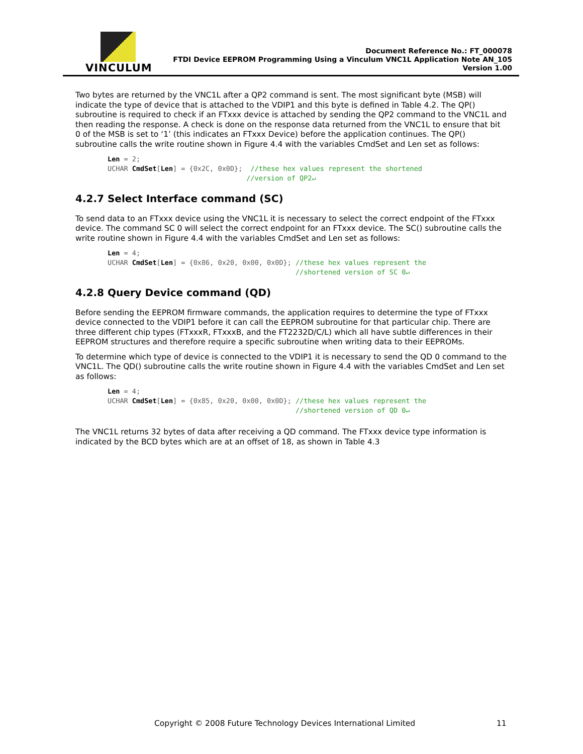VINCULUM
Document Reference No.: FT_000078
FTDI Device EEPROM Programming Using a Vinculum VNC1L Application Note AN_105
Version 1.00
Two bytes are returned by the VNC1L after a QP2 command is sent. The most significant byte (MSB) will indicate the type of device that is attached to the VDIP1 and this byte is defined in Table 4.2. The QP() subroutine is required to check if an FTxxx device is attached by sending the QP2 command to the VNC1L and then reading the response. A check is done on the response data returned from the VNC1L to ensure that bit 0 of the MSB is set to ‘1’ (this indicates an FTxxx Device) before the application continues. The QP() subroutine calls the write routine shown in Figure 4.4 with the variables CmdSet and Len set as follows:
Len = 2;
UCHAR CmdSet[Len] = {0x2C, 0x0D};  //these hex values represent the shortened
                                  //version of QP2↵
4.2.7 Select Interface command (SC)
To send data to an FTxxx device using the VNC1L it is necessary to select the correct endpoint of the FTxxx device. The command SC 0 will select the correct endpoint for an FTxxx device. The SC() subroutine calls the write routine shown in Figure 4.4 with the variables CmdSet and Len set as follows:
Len = 4;
UCHAR CmdSet[Len] = {0x86, 0x20, 0x00, 0x0D}; //these hex values represent the
                                              //shortened version of SC 0↵
4.2.8 Query Device command (QD)
Before sending the EEPROM firmware commands, the application requires to determine the type of FTxxx device connected to the VDIP1 before it can call the EEPROM subroutine for that particular chip. There are three different chip types (FTxxxR, FTxxxB, and the FT2232D/C/L) which all have subtle differences in their EEPROM structures and therefore require a specific subroutine when writing data to their EEPROMs.
To determine which type of device is connected to the VDIP1 it is necessary to send the QD 0 command to the VNC1L. The QD() subroutine calls the write routine shown in Figure 4.4 with the variables CmdSet and Len set as follows:
Len = 4;
UCHAR CmdSet[Len] = {0x85, 0x20, 0x00, 0x0D}; //these hex values represent the
                                              //shortened version of QD 0↵
The VNC1L returns 32 bytes of data after receiving a QD command. The FTxxx device type information is indicated by the BCD bytes which are at an offset of 18, as shown in Table 4.3
Copyright © 2008 Future Technology Devices International Limited 11